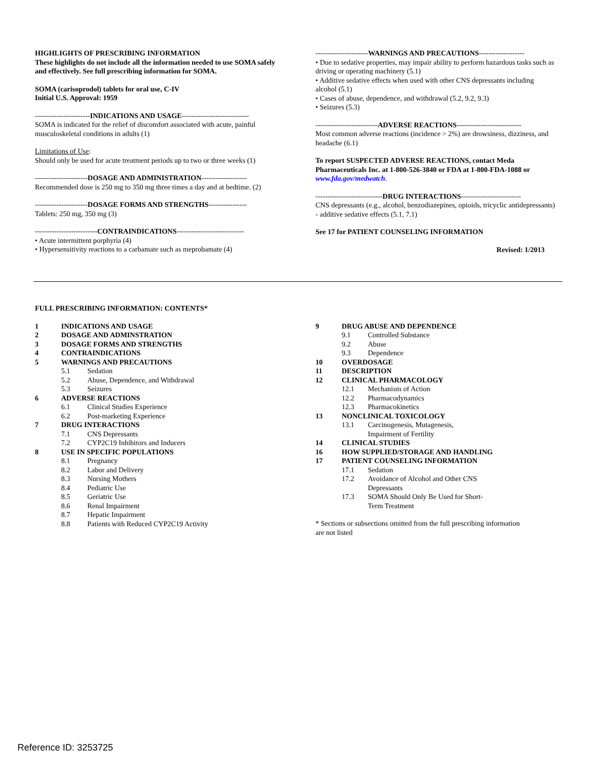HIGHLIGHTS OF PRESCRIBING INFORMATION
These highlights do not include all the information needed to use SOMA safely and effectively. See full prescribing information for SOMA.
SOMA (carisoprodol) tablets for oral use, C-IV
Initial U.S. Approval: 1959
-----------------------INDICATIONS AND USAGE----------------------------
SOMA is indicated for the relief of discomfort associated with acute, painful musculoskeletal conditions in adults (1)
Limitations of Use:
Should only be used for acute treatment periods up to two or three weeks (1)
----------------------DOSAGE AND ADMINISTRATION-------------------
Recommended dose is 250 mg to 350 mg three times a day and at bedtime. (2)
----------------------DOSAGE FORMS AND STRENGTHS----------------
Tablets: 250 mg, 350 mg (3)
--------------------------CONTRAINDICATIONS----------------------------
• Acute intermittent porphyria (4)
• Hypersensitivity reactions to a carbamate such as meprobamate (4)
----------------------WARNINGS AND PRECAUTIONS-------------------
• Due to sedative properties, may impair ability to perform hazardous tasks such as driving or operating machinery (5.1)
• Additive sedative effects when used with other CNS depressants including alcohol (5.1)
• Cases of abuse, dependence, and withdrawal (5.2, 9.2, 9.3)
• Seizures (5.3)
--------------------------ADVERSE REACTIONS---------------------------
Most common adverse reactions (incidence > 2%) are drowsiness, dizziness, and headache (6.1)
To report SUSPECTED ADVERSE REACTIONS, contact Meda Pharmaceuticals Inc. at 1-800-526-3840 or FDA at 1-800-FDA-1088 or www.fda.gov/medwatch.
----------------------------DRUG INTERACTIONS-------------------------
CNS depressants (e.g., alcohol, benzodiazepines, opioids, tricyclic antidepressants) - additive sedative effects (5.1, 7.1)
See 17 for PATIENT COUNSELING INFORMATION
Revised: 1/2013
FULL PRESCRIBING INFORMATION: CONTENTS*
1 INDICATIONS AND USAGE
2 DOSAGE AND ADMINSTRATION
3 DOSAGE FORMS AND STRENGTHS
4 CONTRAINDICATIONS
5 WARNINGS AND PRECAUTIONS
5.1 Sedation
5.2 Abuse, Dependence, and Withdrawal
5.3 Seizures
6 ADVERSE REACTIONS
6.1 Clinical Studies Experience
6.2 Post-marketing Experience
7 DRUG INTERACTIONS
7.1 CNS Depressants
7.2 CYP2C19 Inhibitors and Inducers
8 USE IN SPECIFIC POPULATIONS
8.1 Pregnancy
8.2 Labor and Delivery
8.3 Nursing Mothers
8.4 Pediatric Use
8.5 Geriatric Use
8.6 Renal Impairment
8.7 Hepatic Impairment
8.8 Patients with Reduced CYP2C19 Activity
9 DRUG ABUSE AND DEPENDENCE
9.1 Controlled Substance
9.2 Abuse
9.3 Dependence
10 OVERDOSAGE
11 DESCRIPTION
12 CLINICAL PHARMACOLOGY
12.1 Mechanism of Action
12.2 Pharmacodynamics
12.3 Pharmacokinetics
13 NONCLINICAL TOXICOLOGY
13.1 Carcinogenesis, Mutagenesis,
Impairment of Fertility
14 CLINICAL STUDIES
16 HOW SUPPLIED/STORAGE AND HANDLING
17 PATIENT COUNSELING INFORMATION
17.1 Sedation
17.2 Avoidance of Alcohol and Other CNS
Depressants
17.3 SOMA Should Only Be Used for Short-
Term Treatment
* Sections or subsections omitted from the full prescribing information are not listed
Reference ID: 3253725